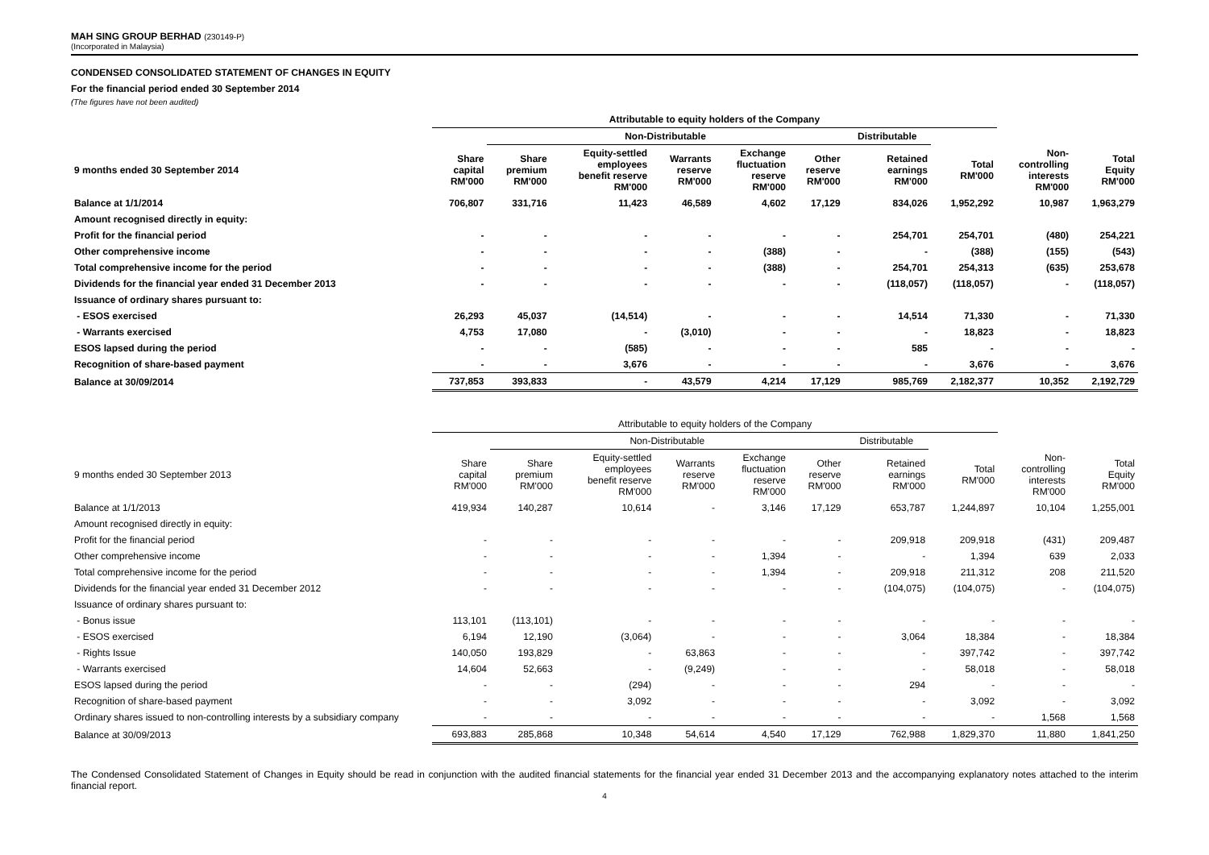MAH SING GROUP BERHAD (230149-P)
(Incorporated in Malaysia)
CONDENSED CONSOLIDATED STATEMENT OF CHANGES IN EQUITY
For the financial period ended 30 September 2014
(The figures have not been audited)
| | Attributable to equity holders of the Company | | | | | | | | | |
| --- | --- | --- | --- | --- | --- | --- | --- | --- | --- | --- |
| | | Non-Distributable | | | | | Distributable | | | |
| 9 months ended 30 September 2014 | Share capital RM'000 | Share premium RM'000 | Equity-settled employees benefit reserve RM'000 | Warrants reserve RM'000 | Exchange fluctuation reserve RM'000 | Other reserve RM'000 | Retained earnings RM'000 | Total RM'000 | Non- controlling interests RM'000 | Total Equity RM'000 |
| Balance at 1/1/2014 | 706,807 | 331,716 | 11,423 | 46,589 | 4,602 | 17,129 | 834,026 | 1,952,292 | 10,987 | 1,963,279 |
| Amount recognised directly in equity: | | | | | | | | | | |
| Profit for the financial period | - | - | - | - | - | - | 254,701 | 254,701 | (480) | 254,221 |
| Other comprehensive income | - | - | - | - | (388) | - | - | (388) | (155) | (543) |
| Total comprehensive income for the period | - | - | - | - | (388) | - | 254,701 | 254,313 | (635) | 253,678 |
| Dividends for the financial year ended 31 December 2013 | - | - | - | - | - | - | (118,057) | (118,057) | - | (118,057) |
| Issuance of ordinary shares pursuant to: | | | | | | | | | | |
| - ESOS exercised | 26,293 | 45,037 | (14,514) | - | - | - | 14,514 | 71,330 | - | 71,330 |
| - Warrants exercised | 4,753 | 17,080 | - | (3,010) | - | - | - | 18,823 | - | 18,823 |
| ESOS lapsed during the period | - | - | (585) | - | - | - | 585 | - | - | - |
| Recognition of share-based payment | - | - | 3,676 | - | - | - | - | 3,676 | - | 3,676 |
| Balance at 30/09/2014 | 737,853 | 393,833 | - | 43,579 | 4,214 | 17,129 | 985,769 | 2,182,377 | 10,352 | 2,192,729 |
| | Attributable to equity holders of the Company | | | | | | | | | |
| --- | --- | --- | --- | --- | --- | --- | --- | --- | --- | --- |
| | | Non-Distributable | | | | | Distributable | | | |
| 9 months ended 30 September 2013 | Share capital RM'000 | Share premium RM'000 | Equity-settled employees benefit reserve RM'000 | Warrants reserve RM'000 | Exchange fluctuation reserve RM'000 | Other reserve RM'000 | Retained earnings RM'000 | Total RM'000 | Non- controlling interests RM'000 | Total Equity RM'000 |
| Balance at 1/1/2013 | 419,934 | 140,287 | 10,614 | - | 3,146 | 17,129 | 653,787 | 1,244,897 | 10,104 | 1,255,001 |
| Amount recognised directly in equity: | | | | | | | | | | |
| Profit for the financial period | - | - | - | - | - | - | 209,918 | 209,918 | (431) | 209,487 |
| Other comprehensive income | - | - | - | - | 1,394 | - | - | 1,394 | 639 | 2,033 |
| Total comprehensive income for the period | - | - | - | - | 1,394 | - | 209,918 | 211,312 | 208 | 211,520 |
| Dividends for the financial year ended 31 December 2012 | - | - | - | - | - | - | (104,075) | (104,075) | - | (104,075) |
| Issuance of ordinary shares pursuant to: | | | | | | | | | | |
| - Bonus issue | 113,101 | (113,101) | - | - | - | - | - | - | - | - |
| - ESOS exercised | 6,194 | 12,190 | (3,064) | - | - | - | 3,064 | 18,384 | - | 18,384 |
| - Rights Issue | 140,050 | 193,829 | - | 63,863 | - | - | - | 397,742 | - | 397,742 |
| - Warrants exercised | 14,604 | 52,663 | - | (9,249) | - | - | - | 58,018 | - | 58,018 |
| ESOS lapsed during the period | - | - | (294) | - | - | - | 294 | - | - | - |
| Recognition of share-based payment | - | - | 3,092 | - | - | - | - | 3,092 | - | 3,092 |
| Ordinary shares issued to non-controlling interests by a subsidiary company | - | - | - | - | - | - | - | - | 1,568 | 1,568 |
| Balance at 30/09/2013 | 693,883 | 285,868 | 10,348 | 54,614 | 4,540 | 17,129 | 762,988 | 1,829,370 | 11,880 | 1,841,250 |
The Condensed Consolidated Statement of Changes in Equity should be read in conjunction with the audited financial statements for the financial year ended 31 December 2013 and the accompanying explanatory notes attached to the interim financial report.
4